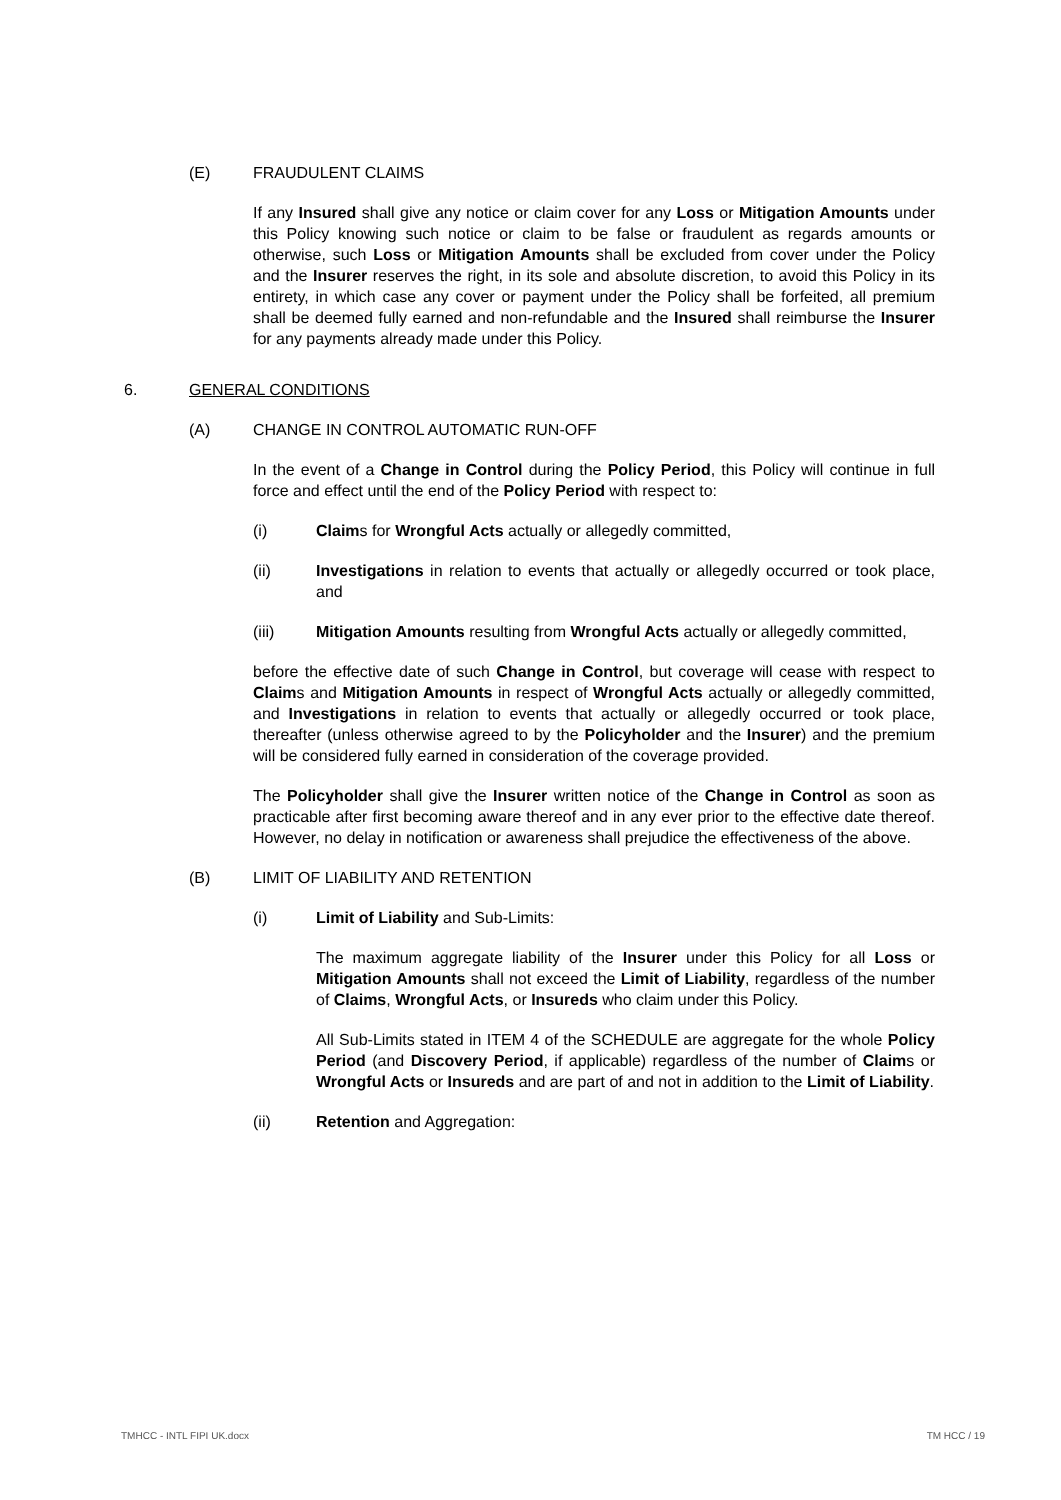(E) FRAUDULENT CLAIMS
If any Insured shall give any notice or claim cover for any Loss or Mitigation Amounts under this Policy knowing such notice or claim to be false or fraudulent as regards amounts or otherwise, such Loss or Mitigation Amounts shall be excluded from cover under the Policy and the Insurer reserves the right, in its sole and absolute discretion, to avoid this Policy in its entirety, in which case any cover or payment under the Policy shall be forfeited, all premium shall be deemed fully earned and non-refundable and the Insured shall reimburse the Insurer for any payments already made under this Policy.
6. GENERAL CONDITIONS
(A) CHANGE IN CONTROL AUTOMATIC RUN-OFF
In the event of a Change in Control during the Policy Period, this Policy will continue in full force and effect until the end of the Policy Period with respect to:
(i) Claims for Wrongful Acts actually or allegedly committed,
(ii) Investigations in relation to events that actually or allegedly occurred or took place, and
(iii) Mitigation Amounts resulting from Wrongful Acts actually or allegedly committed,
before the effective date of such Change in Control, but coverage will cease with respect to Claims and Mitigation Amounts in respect of Wrongful Acts actually or allegedly committed, and Investigations in relation to events that actually or allegedly occurred or took place, thereafter (unless otherwise agreed to by the Policyholder and the Insurer) and the premium will be considered fully earned in consideration of the coverage provided.
The Policyholder shall give the Insurer written notice of the Change in Control as soon as practicable after first becoming aware thereof and in any ever prior to the effective date thereof. However, no delay in notification or awareness shall prejudice the effectiveness of the above.
(B) LIMIT OF LIABILITY AND RETENTION
(i) Limit of Liability and Sub-Limits:
The maximum aggregate liability of the Insurer under this Policy for all Loss or Mitigation Amounts shall not exceed the Limit of Liability, regardless of the number of Claims, Wrongful Acts, or Insureds who claim under this Policy.
All Sub-Limits stated in ITEM 4 of the SCHEDULE are aggregate for the whole Policy Period (and Discovery Period, if applicable) regardless of the number of Claims or Wrongful Acts or Insureds and are part of and not in addition to the Limit of Liability.
(ii) Retention and Aggregation:
TMHCC - INTL FIPI UK.docx TM HCC / 19